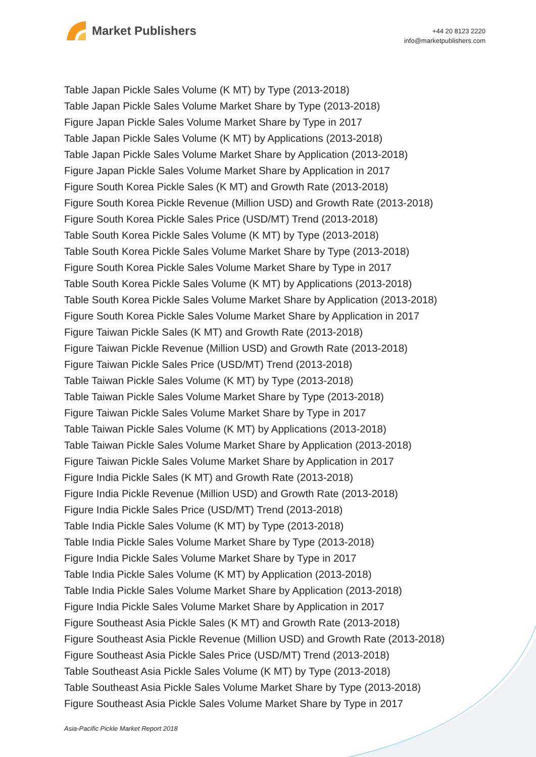Market Publishers
+44 20 8123 2220
info@marketpublishers.com
Table Japan Pickle Sales Volume (K MT) by Type (2013-2018)
Table Japan Pickle Sales Volume Market Share by Type (2013-2018)
Figure Japan Pickle Sales Volume Market Share by Type in 2017
Table Japan Pickle Sales Volume (K MT) by Applications (2013-2018)
Table Japan Pickle Sales Volume Market Share by Application (2013-2018)
Figure Japan Pickle Sales Volume Market Share by Application in 2017
Figure South Korea Pickle Sales (K MT) and Growth Rate (2013-2018)
Figure South Korea Pickle Revenue (Million USD) and Growth Rate (2013-2018)
Figure South Korea Pickle Sales Price (USD/MT) Trend (2013-2018)
Table South Korea Pickle Sales Volume (K MT) by Type (2013-2018)
Table South Korea Pickle Sales Volume Market Share by Type (2013-2018)
Figure South Korea Pickle Sales Volume Market Share by Type in 2017
Table South Korea Pickle Sales Volume (K MT) by Applications (2013-2018)
Table South Korea Pickle Sales Volume Market Share by Application (2013-2018)
Figure South Korea Pickle Sales Volume Market Share by Application in 2017
Figure Taiwan Pickle Sales (K MT) and Growth Rate (2013-2018)
Figure Taiwan Pickle Revenue (Million USD) and Growth Rate (2013-2018)
Figure Taiwan Pickle Sales Price (USD/MT) Trend (2013-2018)
Table Taiwan Pickle Sales Volume (K MT) by Type (2013-2018)
Table Taiwan Pickle Sales Volume Market Share by Type (2013-2018)
Figure Taiwan Pickle Sales Volume Market Share by Type in 2017
Table Taiwan Pickle Sales Volume (K MT) by Applications (2013-2018)
Table Taiwan Pickle Sales Volume Market Share by Application (2013-2018)
Figure Taiwan Pickle Sales Volume Market Share by Application in 2017
Figure India Pickle Sales (K MT) and Growth Rate (2013-2018)
Figure India Pickle Revenue (Million USD) and Growth Rate (2013-2018)
Figure India Pickle Sales Price (USD/MT) Trend (2013-2018)
Table India Pickle Sales Volume (K MT) by Type (2013-2018)
Table India Pickle Sales Volume Market Share by Type (2013-2018)
Figure India Pickle Sales Volume Market Share by Type in 2017
Table India Pickle Sales Volume (K MT) by Application (2013-2018)
Table India Pickle Sales Volume Market Share by Application (2013-2018)
Figure India Pickle Sales Volume Market Share by Application in 2017
Figure Southeast Asia Pickle Sales (K MT) and Growth Rate (2013-2018)
Figure Southeast Asia Pickle Revenue (Million USD) and Growth Rate (2013-2018)
Figure Southeast Asia Pickle Sales Price (USD/MT) Trend (2013-2018)
Table Southeast Asia Pickle Sales Volume (K MT) by Type (2013-2018)
Table Southeast Asia Pickle Sales Volume Market Share by Type (2013-2018)
Figure Southeast Asia Pickle Sales Volume Market Share by Type in 2017
Asia-Pacific Pickle Market Report 2018